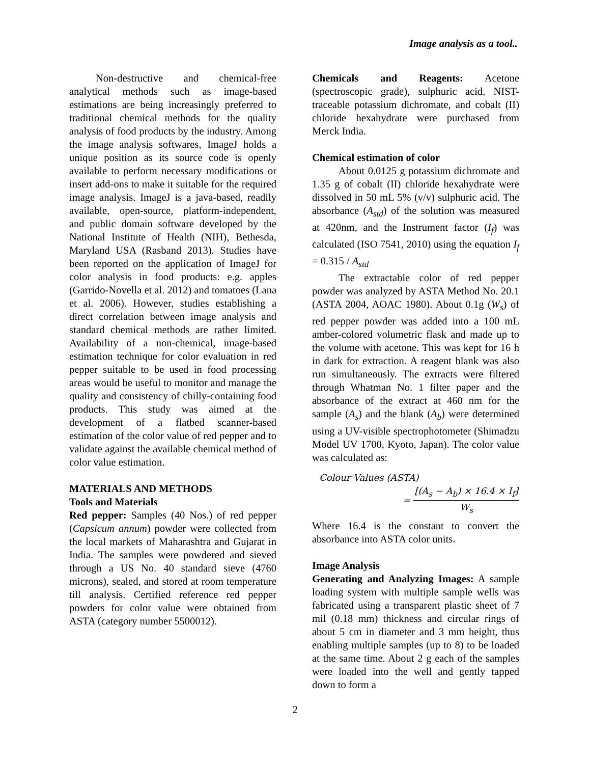Image analysis as a tool..
Non-destructive and chemical-free analytical methods such as image-based estimations are being increasingly preferred to traditional chemical methods for the quality analysis of food products by the industry. Among the image analysis softwares, ImageJ holds a unique position as its source code is openly available to perform necessary modifications or insert add-ons to make it suitable for the required image analysis. ImageJ is a java-based, readily available, open-source, platform-independent, and public domain software developed by the National Institute of Health (NIH), Bethesda, Maryland USA (Rasband 2013). Studies have been reported on the application of ImageJ for color analysis in food products: e.g. apples (Garrido-Novella et al. 2012) and tomatoes (Lana et al. 2006). However, studies establishing a direct correlation between image analysis and standard chemical methods are rather limited. Availability of a non-chemical, image-based estimation technique for color evaluation in red pepper suitable to be used in food processing areas would be useful to monitor and manage the quality and consistency of chilly-containing food products. This study was aimed at the development of a flatbed scanner-based estimation of the color value of red pepper and to validate against the available chemical method of color value estimation.
MATERIALS AND METHODS
Tools and Materials
Red pepper: Samples (40 Nos.) of red pepper (Capsicum annum) powder were collected from the local markets of Maharashtra and Gujarat in India. The samples were powdered and sieved through a US No. 40 standard sieve (4760 microns), sealed, and stored at room temperature till analysis. Certified reference red pepper powders for color value were obtained from ASTA (category number 5500012).
Chemicals and Reagents: Acetone (spectroscopic grade), sulphuric acid, NIST-traceable potassium dichromate, and cobalt (II) chloride hexahydrate were purchased from Merck India.
Chemical estimation of color
About 0.0125 g potassium dichromate and 1.35 g of cobalt (II) chloride hexahydrate were dissolved in 50 mL 5% (v/v) sulphuric acid. The absorbance (A<sub>std</sub>) of the solution was measured at 420nm, and the Instrument factor (I<sub>f</sub>) was calculated (ISO 7541, 2010) using the equation I<sub>f</sub> = 0.315 / A<sub>std</sub>
The extractable color of red pepper powder was analyzed by ASTA Method No. 20.1 (ASTA 2004, AOAC 1980). About 0.1g (W<sub>s</sub>) of red pepper powder was added into a 100 mL amber-colored volumetric flask and made up to the volume with acetone. This was kept for 16 h in dark for extraction. A reagent blank was also run simultaneously. The extracts were filtered through Whatman No. 1 filter paper and the absorbance of the extract at 460 nm for the sample (A<sub>s</sub>) and the blank (A<sub>b</sub>) were determined using a UV-visible spectrophotometer (Shimadzu Model UV 1700, Kyoto, Japan). The color value was calculated as:
Colour Values (ASTA)
=
[(A<sub>s</sub> − A<sub>b</sub>) × 16.4 × I<sub>f</sub>]
W<sub>s</sub>
Where 16.4 is the constant to convert the absorbance into ASTA color units.
Image Analysis
Generating and Analyzing Images: A sample loading system with multiple sample wells was fabricated using a transparent plastic sheet of 7 mil (0.18 mm) thickness and circular rings of about 5 cm in diameter and 3 mm height, thus enabling multiple samples (up to 8) to be loaded at the same time. About 2 g each of the samples were loaded into the well and gently tapped down to form a
2